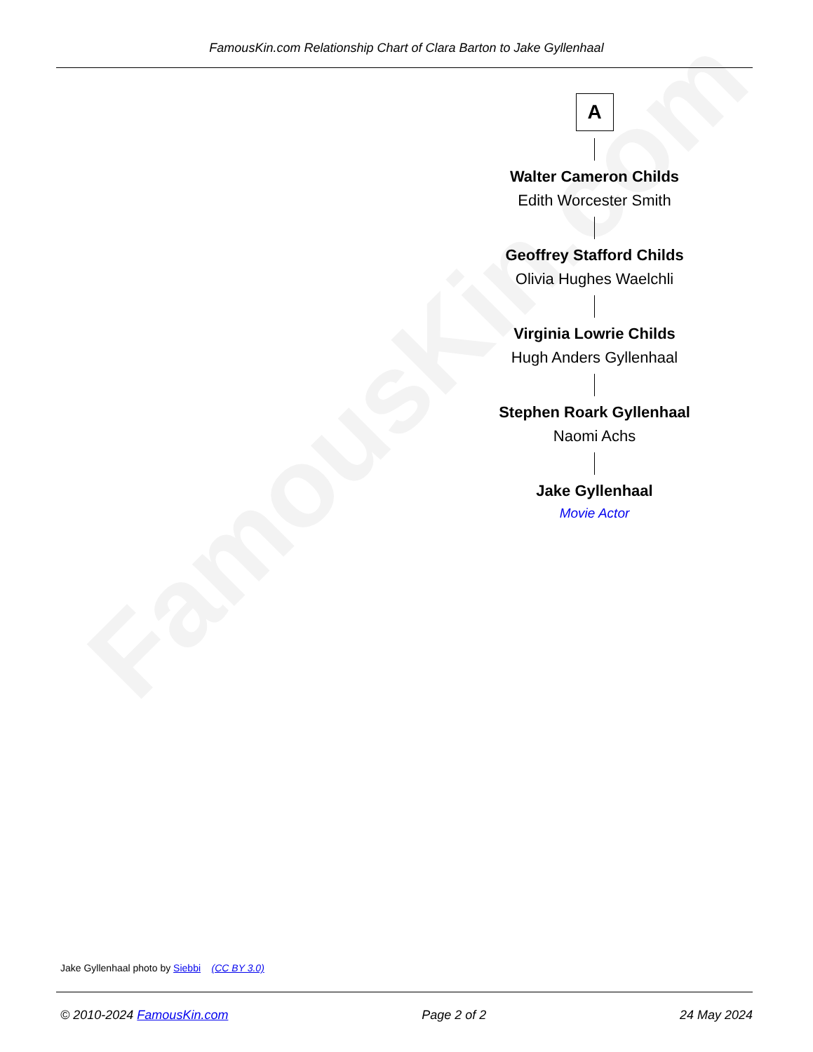FamousKin.com
FamousKin.com Relationship Chart of Clara Barton to Jake Gyllenhaal
A
Walter Cameron Childs
Edith Worcester Smith
Geoffrey Stafford Childs
Olivia Hughes Waelchli
Virginia Lowrie Childs
Hugh Anders Gyllenhaal
Stephen Roark Gyllenhaal
Naomi Achs
Jake Gyllenhaal
Movie Actor
Jake Gyllenhaal photo by Siebbi (CC BY 3.0)
© 2010-2024 FamousKin.com Page 2 of 2 24 May 2024